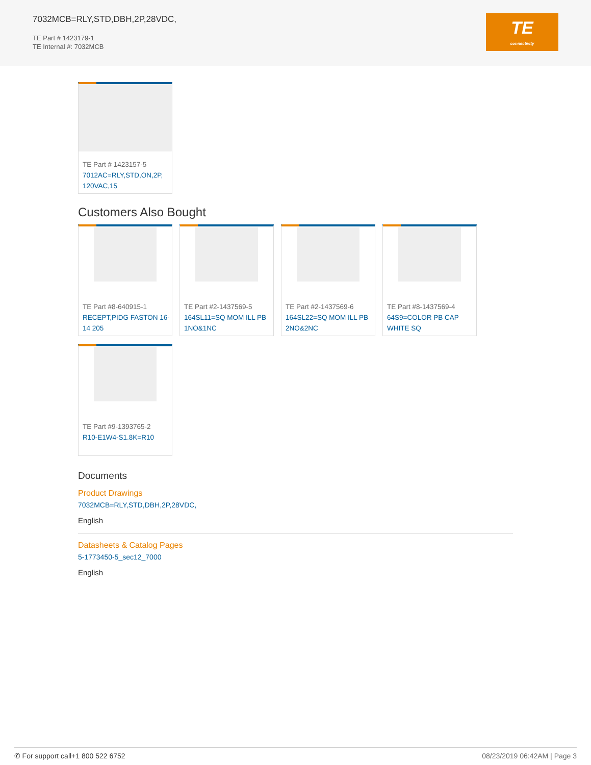7032MCB=RLY,STD,DBH,2P,28VDC,
TE Part # 1423179-1
TE Internal #: 7032MCB
TE
connectivity
TE Part # 1423157-5
7012AC=RLY,STD,ON,2P, 120VAC,15
Customers Also Bought
TE Part #8-640915-1
RECEPT,PIDG FASTON 16-14 205
TE Part #2-1437569-5
164SL11=SQ MOM ILL PB 1NO&1NC
TE Part #2-1437569-6
164SL22=SQ MOM ILL PB 2NO&2NC
TE Part #8-1437569-4
64S9=COLOR PB CAP WHITE SQ
TE Part #9-1393765-2
R10-E1W4-S1.8K=R10
Documents
Product Drawings
7032MCB=RLY,STD,DBH,2P,28VDC,
English
Datasheets & Catalog Pages
5-1773450-5_sec12_7000
English
✆ For support call+1 800 522 6752 08/23/2019 06:42AM | Page 3